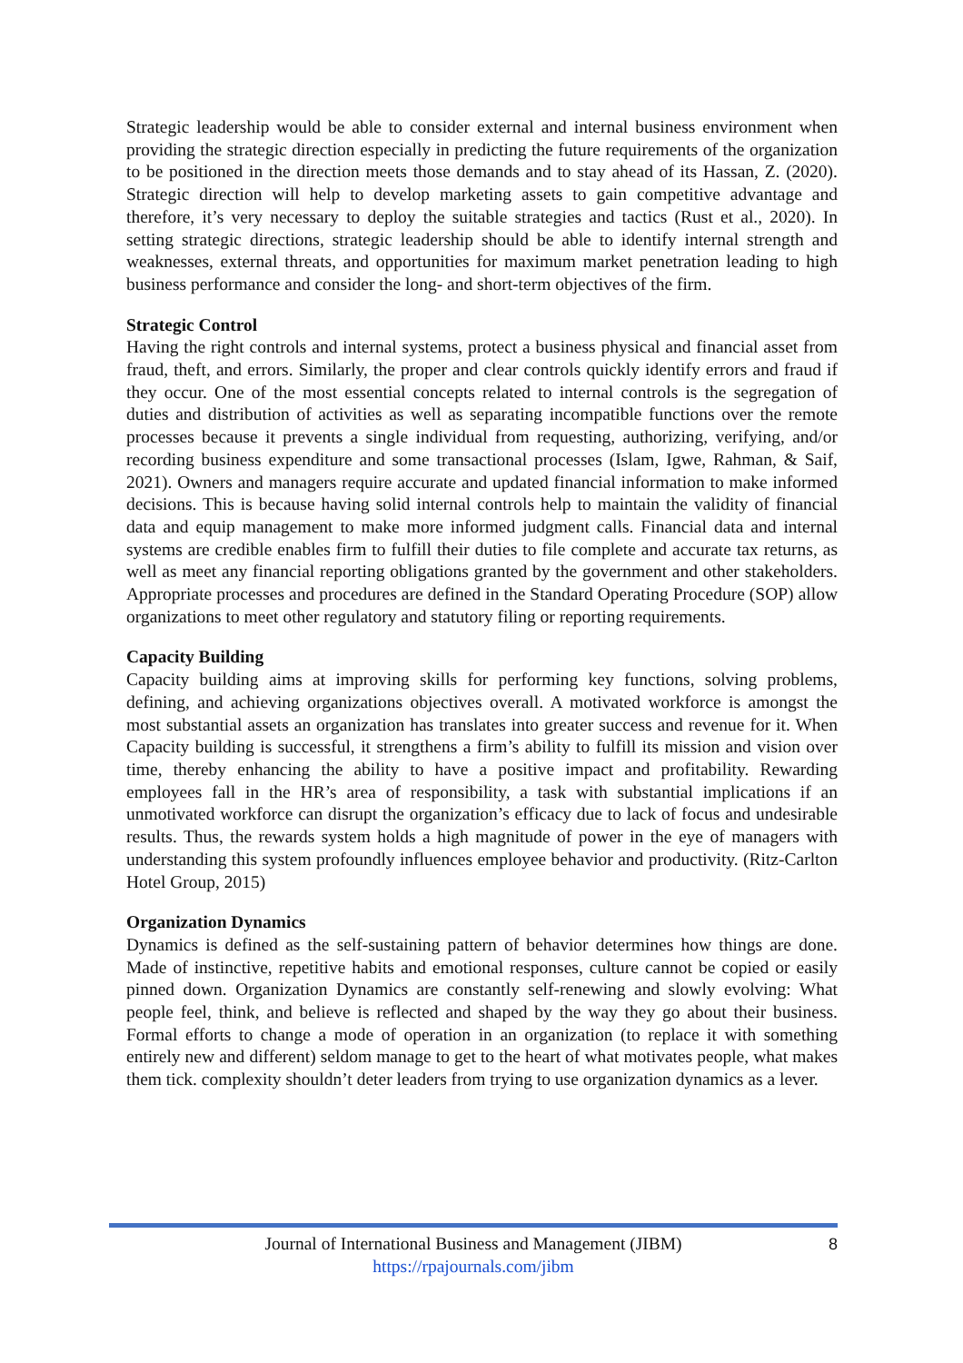Strategic leadership would be able to consider external and internal business environment when providing the strategic direction especially in predicting the future requirements of the organization to be positioned in the direction meets those demands and to stay ahead of its Hassan, Z. (2020). Strategic direction will help to develop marketing assets to gain competitive advantage and therefore, it’s very necessary to deploy the suitable strategies and tactics (Rust et al., 2020). In setting strategic directions, strategic leadership should be able to identify internal strength and weaknesses, external threats, and opportunities for maximum market penetration leading to high business performance and consider the long- and short-term objectives of the firm.
Strategic Control
Having the right controls and internal systems, protect a business physical and financial asset from fraud, theft, and errors. Similarly, the proper and clear controls quickly identify errors and fraud if they occur. One of the most essential concepts related to internal controls is the segregation of duties and distribution of activities as well as separating incompatible functions over the remote processes because it prevents a single individual from requesting, authorizing, verifying, and/or recording business expenditure and some transactional processes (Islam, Igwe, Rahman, & Saif, 2021). Owners and managers require accurate and updated financial information to make informed decisions. This is because having solid internal controls help to maintain the validity of financial data and equip management to make more informed judgment calls. Financial data and internal systems are credible enables firm to fulfill their duties to file complete and accurate tax returns, as well as meet any financial reporting obligations granted by the government and other stakeholders. Appropriate processes and procedures are defined in the Standard Operating Procedure (SOP) allow organizations to meet other regulatory and statutory filing or reporting requirements.
Capacity Building
Capacity building aims at improving skills for performing key functions, solving problems, defining, and achieving organizations objectives overall. A motivated workforce is amongst the most substantial assets an organization has translates into greater success and revenue for it. When Capacity building is successful, it strengthens a firm’s ability to fulfill its mission and vision over time, thereby enhancing the ability to have a positive impact and profitability. Rewarding employees fall in the HR’s area of responsibility, a task with substantial implications if an unmotivated workforce can disrupt the organization’s efficacy due to lack of focus and undesirable results. Thus, the rewards system holds a high magnitude of power in the eye of managers with understanding this system profoundly influences employee behavior and productivity. (Ritz-Carlton Hotel Group, 2015)
Organization Dynamics
Dynamics is defined as the self-sustaining pattern of behavior determines how things are done. Made of instinctive, repetitive habits and emotional responses, culture cannot be copied or easily pinned down. Organization Dynamics are constantly self-renewing and slowly evolving: What people feel, think, and believe is reflected and shaped by the way they go about their business. Formal efforts to change a mode of operation in an organization (to replace it with something entirely new and different) seldom manage to get to the heart of what motivates people, what makes them tick. complexity shouldn’t deter leaders from trying to use organization dynamics as a lever.
Journal of International Business and Management (JIBM)
https://rpajournals.com/jibm
8